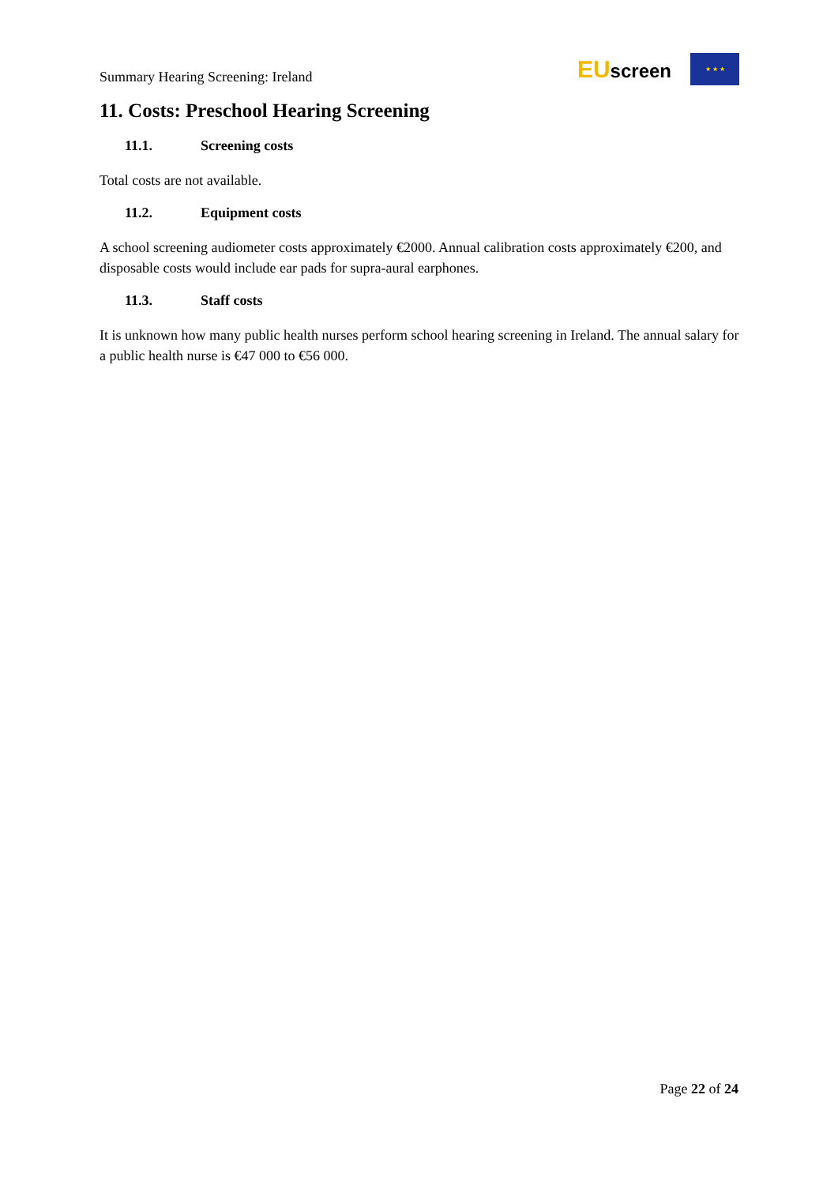Summary Hearing Screening: Ireland
EUscreen
★ ★ ★
11. Costs: Preschool Hearing Screening
11.1. Screening costs
Total costs are not available.
11.2. Equipment costs
A school screening audiometer costs approximately €2000. Annual calibration costs approximately €200, and disposable costs would include ear pads for supra-aural earphones.
11.3. Staff costs
It is unknown how many public health nurses perform school hearing screening in Ireland. The annual salary for a public health nurse is €47 000 to €56 000.
Page 22 of 24